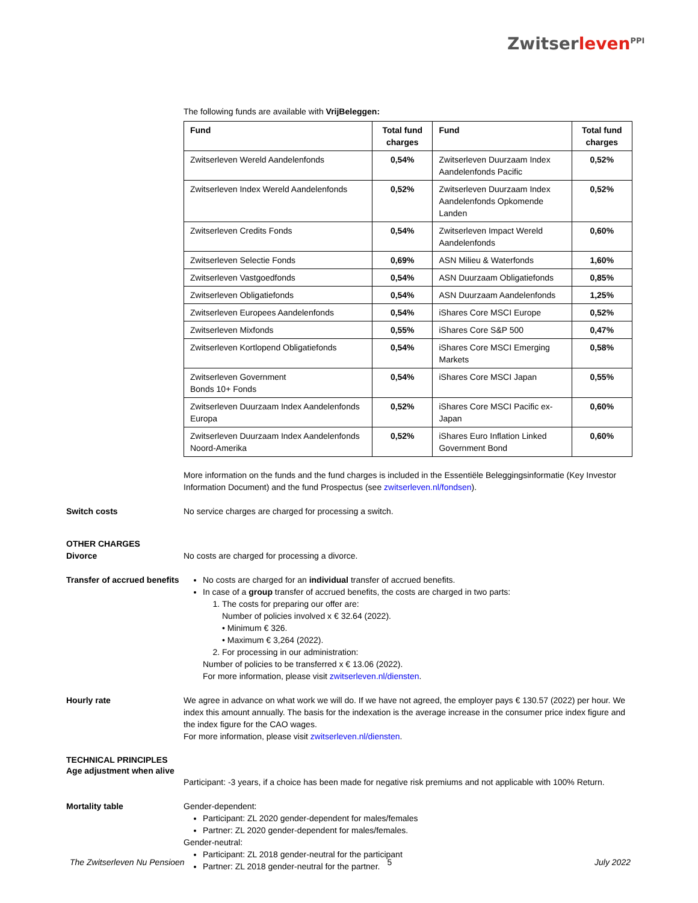Zwitserleven<sup>PPI</sup>
The following funds are available with VrijBeleggen:
| Fund | Total fund charges | Fund | Total fund charges |
| --- | --- | --- | --- |
| Zwitserleven Wereld Aandelenfonds | 0,54% | Zwitserleven Duurzaam Index Aandelenfonds Pacific | 0,52% |
| Zwitserleven Index Wereld Aandelenfonds | 0,52% | Zwitserleven Duurzaam Index Aandelenfonds Opkomende Landen | 0,52% |
| Zwitserleven Credits Fonds | 0,54% | Zwitserleven Impact Wereld Aandelenfonds | 0,60% |
| Zwitserleven Selectie Fonds | 0,69% | ASN Milieu & Waterfonds | 1,60% |
| Zwitserleven Vastgoedfonds | 0,54% | ASN Duurzaam Obligatiefonds | 0,85% |
| Zwitserleven Obligatiefonds | 0,54% | ASN Duurzaam Aandelenfonds | 1,25% |
| Zwitserleven Europees Aandelenfonds | 0,54% | iShares Core MSCI Europe | 0,52% |
| Zwitserleven Mixfonds | 0,55% | iShares Core S&P 500 | 0,47% |
| Zwitserleven Kortlopend Obligatiefonds | 0,54% | iShares Core MSCI Emerging Markets | 0,58% |
| Zwitserleven Government Bonds 10+ Fonds | 0,54% | iShares Core MSCI Japan | 0,55% |
| Zwitserleven Duurzaam Index Aandelenfonds Europa | 0,52% | iShares Core MSCI Pacific ex-Japan | 0,60% |
| Zwitserleven Duurzaam Index Aandelenfonds Noord-Amerika | 0,52% | iShares Euro Inflation Linked Government Bond | 0,60% |
More information on the funds and the fund charges is included in the Essentiële Beleggingsinformatie (Key Investor Information Document) and the fund Prospectus (see zwitserleven.nl/fondsen).
Switch costs No service charges are charged for processing a switch.
OTHER CHARGES
Divorce
No costs are charged for processing a divorce.
Transfer of accrued benefits
No costs are charged for an individual transfer of accrued benefits.
In case of a group transfer of accrued benefits, the costs are charged in two parts:
1. The costs for preparing our offer are:
Number of policies involved x € 32.64 (2022).
• Minimum € 326.
• Maximum € 3,264 (2022).
2. For processing in our administration:
Number of policies to be transferred x € 13.06 (2022).
For more information, please visit zwitserleven.nl/diensten.
Hourly rate We agree in advance on what work we will do. If we have not agreed, the employer pays € 130.57 (2022) per hour. We index this amount annually. The basis for the indexation is the average increase in the consumer price index figure and the index figure for the CAO wages.
For more information, please visit zwitserleven.nl/diensten.
TECHNICAL PRINCIPLES
Age adjustment when alive
Participant: -3 years, if a choice has been made for negative risk premiums and not applicable with 100% Return.
Mortality table Gender-dependent:
Participant: ZL 2020 gender-dependent for males/females
Partner: ZL 2020 gender-dependent for males/females.
Gender-neutral:
Participant: ZL 2018 gender-neutral for the participant
Partner: ZL 2018 gender-neutral for the partner.
The Zwitserleven Nu Pensioen 5 July 2022